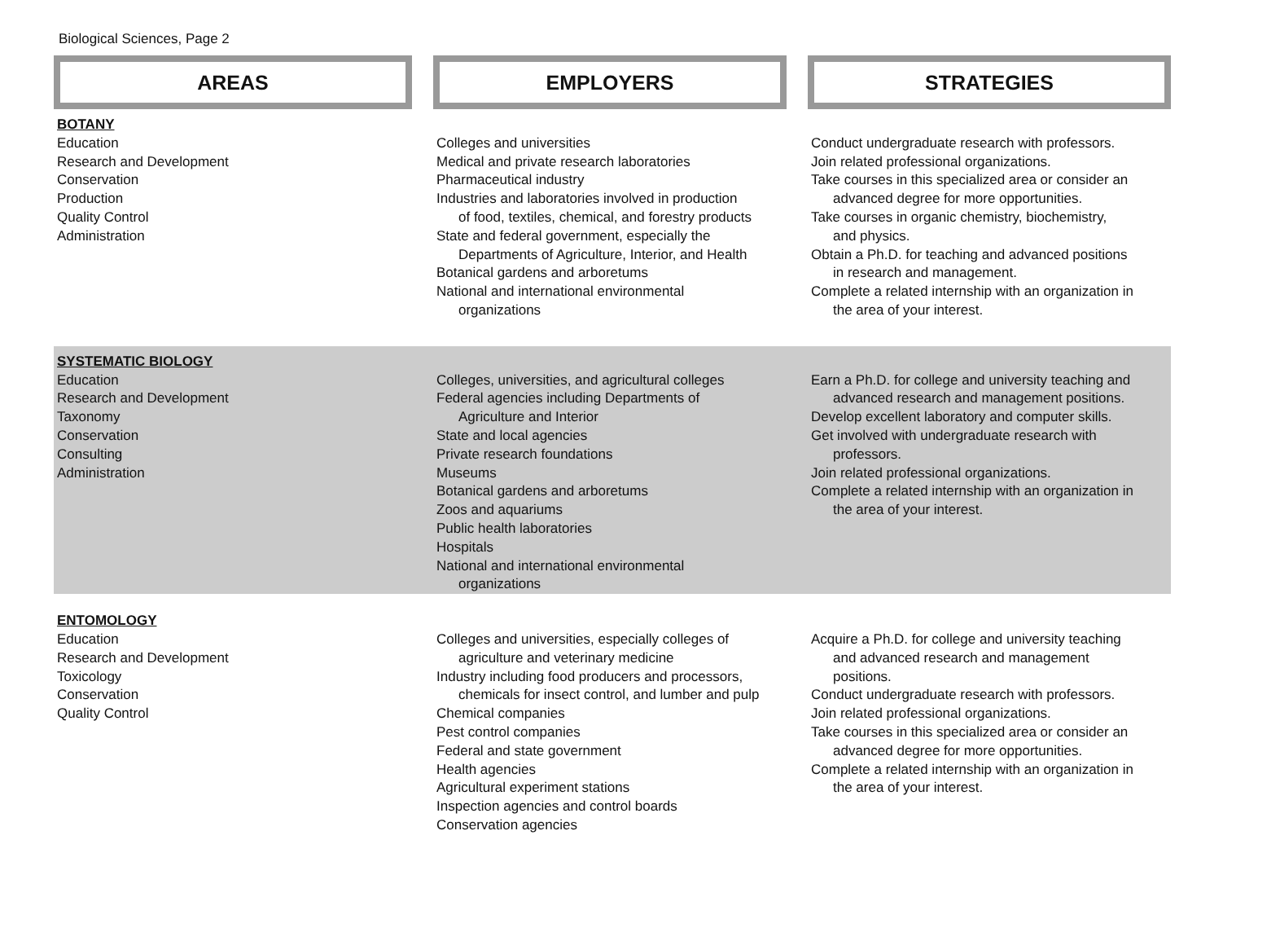Biological Sciences, Page 2
| AREAS | EMPLOYERS | STRATEGIES |
| --- | --- | --- |
| BOTANY | | |
| Education Research and Development Conservation Production Quality Control Administration | Colleges and universities Medical and private research laboratories Pharmaceutical industry Industries and laboratories involved in production of food, textiles, chemical, and forestry products State and federal government, especially the Departments of Agriculture, Interior, and Health Botanical gardens and arboretums National and international environmental organizations | Conduct undergraduate research with professors. Join related professional organizations. Take courses in this specialized area or consider an advanced degree for more opportunities. Take courses in organic chemistry, biochemistry, and physics. Obtain a Ph.D. for teaching and advanced positions in research and management. Complete a related internship with an organization in the area of your interest. |
| SYSTEMATIC BIOLOGY | | |
| Education Research and Development Taxonomy Conservation Consulting Administration | Colleges, universities, and agricultural colleges Federal agencies including Departments of Agriculture and Interior State and local agencies Private research foundations Museums Botanical gardens and arboretums Zoos and aquariums Public health laboratories Hospitals National and international environmental organizations | Earn a Ph.D. for college and university teaching and advanced research and management positions. Develop excellent laboratory and computer skills. Get involved with undergraduate research with professors. Join related professional organizations. Complete a related internship with an organization in the area of your interest. |
| ENTOMOLOGY | | |
| Education Research and Development Toxicology Conservation Quality Control | Colleges and universities, especially colleges of agriculture and veterinary medicine Industry including food producers and processors, chemicals for insect control, and lumber and pulp Chemical companies Pest control companies Federal and state government Health agencies Agricultural experiment stations Inspection agencies and control boards Conservation agencies | Acquire a Ph.D. for college and university teaching and advanced research and management positions. Conduct undergraduate research with professors. Join related professional organizations. Take courses in this specialized area or consider an advanced degree for more opportunities. Complete a related internship with an organization in the area of your interest. |